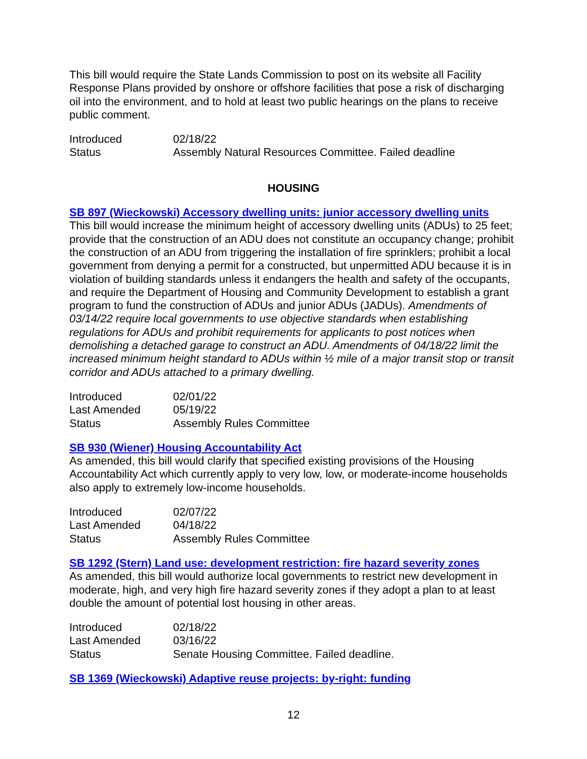This bill would require the State Lands Commission to post on its website all Facility Response Plans provided by onshore or offshore facilities that pose a risk of discharging oil into the environment, and to hold at least two public hearings on the plans to receive public comment.
| Introduced | 02/18/22 |
| Status | Assembly Natural Resources Committee. Failed deadline |
HOUSING
SB 897 (Wieckowski) Accessory dwelling units: junior accessory dwelling units
This bill would increase the minimum height of accessory dwelling units (ADUs) to 25 feet; provide that the construction of an ADU does not constitute an occupancy change; prohibit the construction of an ADU from triggering the installation of fire sprinklers; prohibit a local government from denying a permit for a constructed, but unpermitted ADU because it is in violation of building standards unless it endangers the health and safety of the occupants, and require the Department of Housing and Community Development to establish a grant program to fund the construction of ADUs and junior ADUs (JADUs). Amendments of 03/14/22 require local governments to use objective standards when establishing regulations for ADUs and prohibit requirements for applicants to post notices when demolishing a detached garage to construct an ADU. Amendments of 04/18/22 limit the increased minimum height standard to ADUs within ½ mile of a major transit stop or transit corridor and ADUs attached to a primary dwelling.
| Introduced | 02/01/22 |
| Last Amended | 05/19/22 |
| Status | Assembly Rules Committee |
SB 930 (Wiener) Housing Accountability Act
As amended, this bill would clarify that specified existing provisions of the Housing Accountability Act which currently apply to very low, low, or moderate-income households also apply to extremely low-income households.
| Introduced | 02/07/22 |
| Last Amended | 04/18/22 |
| Status | Assembly Rules Committee |
SB 1292 (Stern) Land use: development restriction: fire hazard severity zones
As amended, this bill would authorize local governments to restrict new development in moderate, high, and very high fire hazard severity zones if they adopt a plan to at least double the amount of potential lost housing in other areas.
| Introduced | 02/18/22 |
| Last Amended | 03/16/22 |
| Status | Senate Housing Committee. Failed deadline. |
SB 1369 (Wieckowski) Adaptive reuse projects: by-right: funding
12